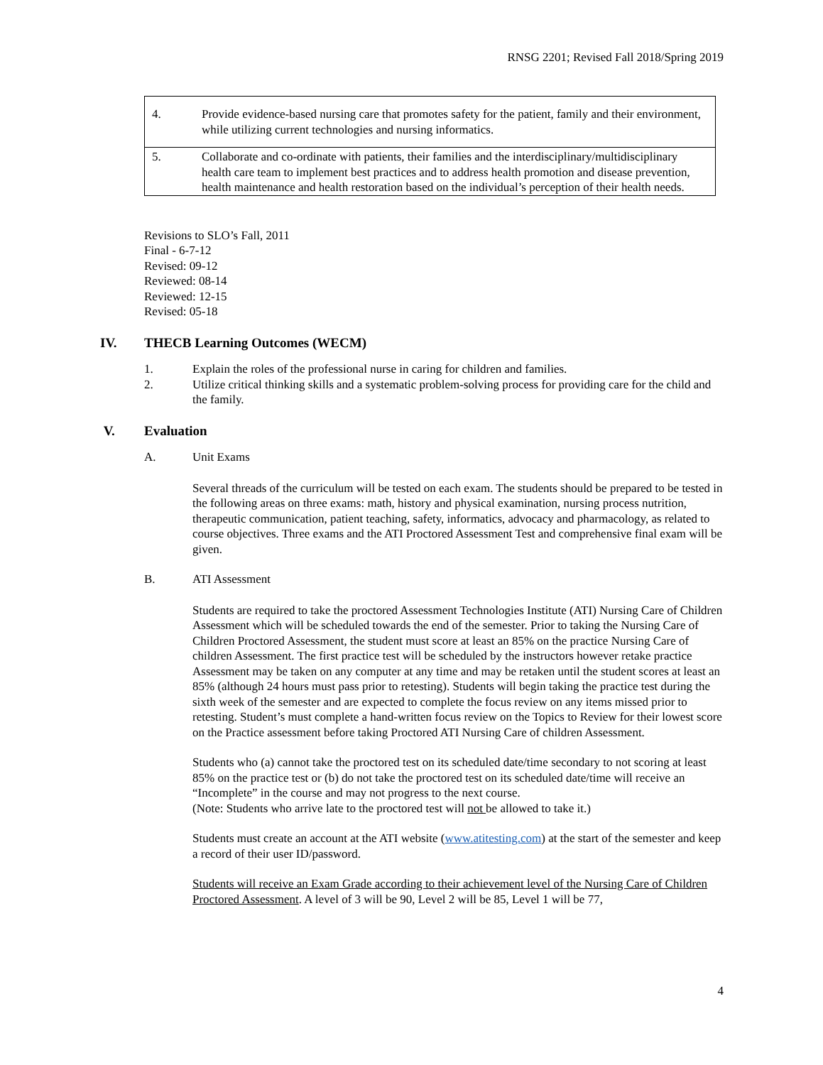RNSG 2201; Revised Fall 2018/Spring 2019
| 4. | Provide evidence-based nursing care that promotes safety for the patient, family and their environment, while utilizing current technologies and nursing informatics. |
| 5. | Collaborate and co-ordinate with patients, their families and the interdisciplinary/multidisciplinary health care team to implement best practices and to address health promotion and disease prevention, health maintenance and health restoration based on the individual’s perception of their health needs. |
Revisions to SLO’s Fall, 2011
Final - 6-7-12
Revised: 09-12
Reviewed: 08-14
Reviewed: 12-15
Revised: 05-18
IV. THECB Learning Outcomes (WECM)
1. Explain the roles of the professional nurse in caring for children and families.
2. Utilize critical thinking skills and a systematic problem-solving process for providing care for the child and the family.
V. Evaluation
A. Unit Exams
Several threads of the curriculum will be tested on each exam. The students should be prepared to be tested in the following areas on three exams: math, history and physical examination, nursing process nutrition, therapeutic communication, patient teaching, safety, informatics, advocacy and pharmacology, as related to course objectives. Three exams and the ATI Proctored Assessment Test and comprehensive final exam will be given.
B. ATI Assessment
Students are required to take the proctored Assessment Technologies Institute (ATI) Nursing Care of Children Assessment which will be scheduled towards the end of the semester. Prior to taking the Nursing Care of Children Proctored Assessment, the student must score at least an 85% on the practice Nursing Care of children Assessment. The first practice test will be scheduled by the instructors however retake practice Assessment may be taken on any computer at any time and may be retaken until the student scores at least an 85% (although 24 hours must pass prior to retesting). Students will begin taking the practice test during the sixth week of the semester and are expected to complete the focus review on any items missed prior to retesting. Student’s must complete a hand-written focus review on the Topics to Review for their lowest score on the Practice assessment before taking Proctored ATI Nursing Care of children Assessment.
Students who (a) cannot take the proctored test on its scheduled date/time secondary to not scoring at least 85% on the practice test or (b) do not take the proctored test on its scheduled date/time will receive an “Incomplete” in the course and may not progress to the next course.
(Note: Students who arrive late to the proctored test will not be allowed to take it.)
Students must create an account at the ATI website (www.atitesting.com) at the start of the semester and keep a record of their user ID/password.
Students will receive an Exam Grade according to their achievement level of the Nursing Care of Children Proctored Assessment. A level of 3 will be 90, Level 2 will be 85, Level 1 will be 77,
4